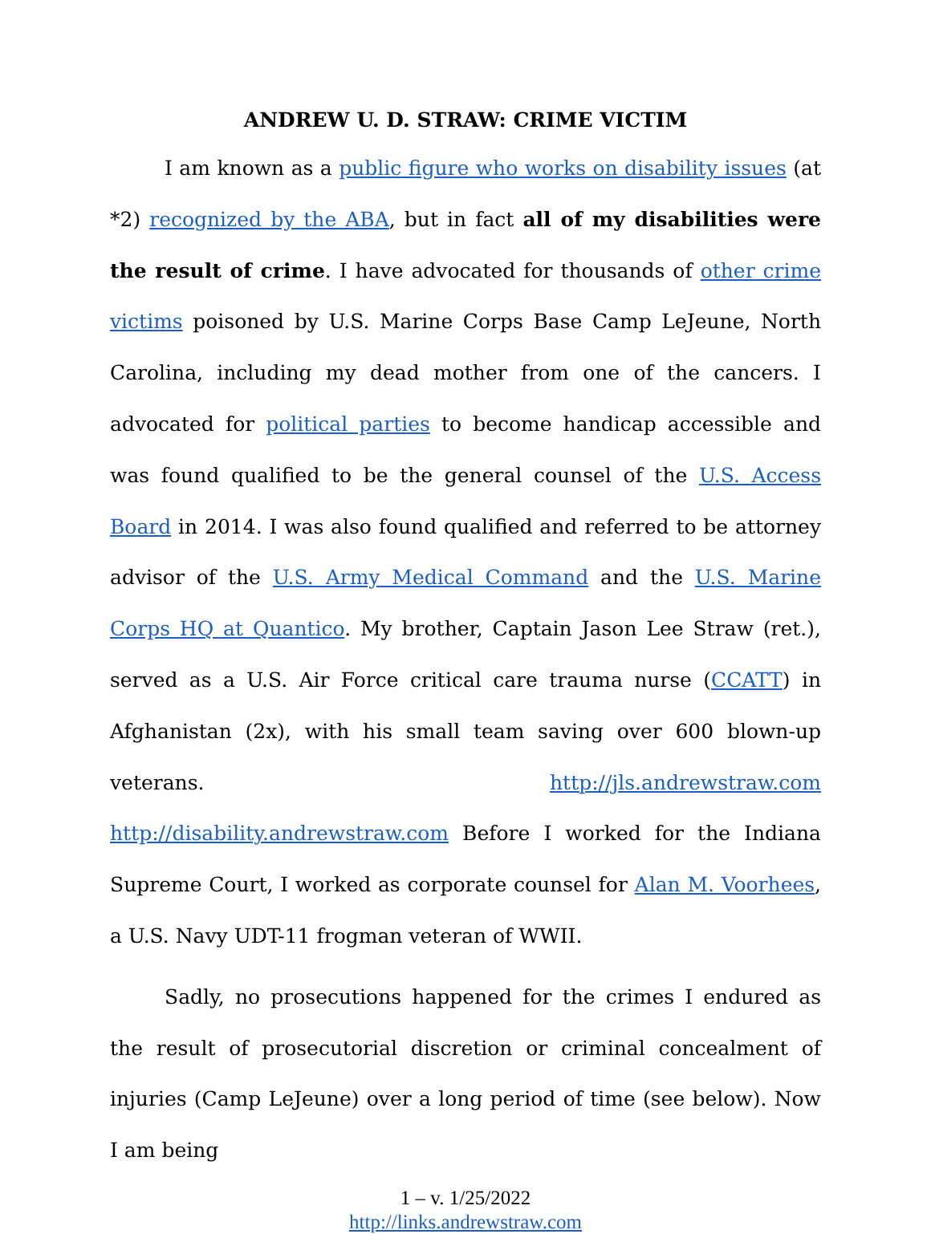ANDREW U. D. STRAW: CRIME VICTIM
I am known as a public figure who works on disability issues (at *2) recognized by the ABA, but in fact all of my disabilities were the result of crime. I have advocated for thousands of other crime victims poisoned by U.S. Marine Corps Base Camp LeJeune, North Carolina, including my dead mother from one of the cancers. I advocated for political parties to become handicap accessible and was found qualified to be the general counsel of the U.S. Access Board in 2014. I was also found qualified and referred to be attorney advisor of the U.S. Army Medical Command and the U.S. Marine Corps HQ at Quantico. My brother, Captain Jason Lee Straw (ret.), served as a U.S. Air Force critical care trauma nurse (CCATT) in Afghanistan (2x), with his small team saving over 600 blown-up veterans. http://jls.andrewstraw.com http://disability.andrewstraw.com Before I worked for the Indiana Supreme Court, I worked as corporate counsel for Alan M. Voorhees, a U.S. Navy UDT-11 frogman veteran of WWII.
Sadly, no prosecutions happened for the crimes I endured as the result of prosecutorial discretion or criminal concealment of injuries (Camp LeJeune) over a long period of time (see below). Now I am being
1 – v. 1/25/2022
http://links.andrewstraw.com